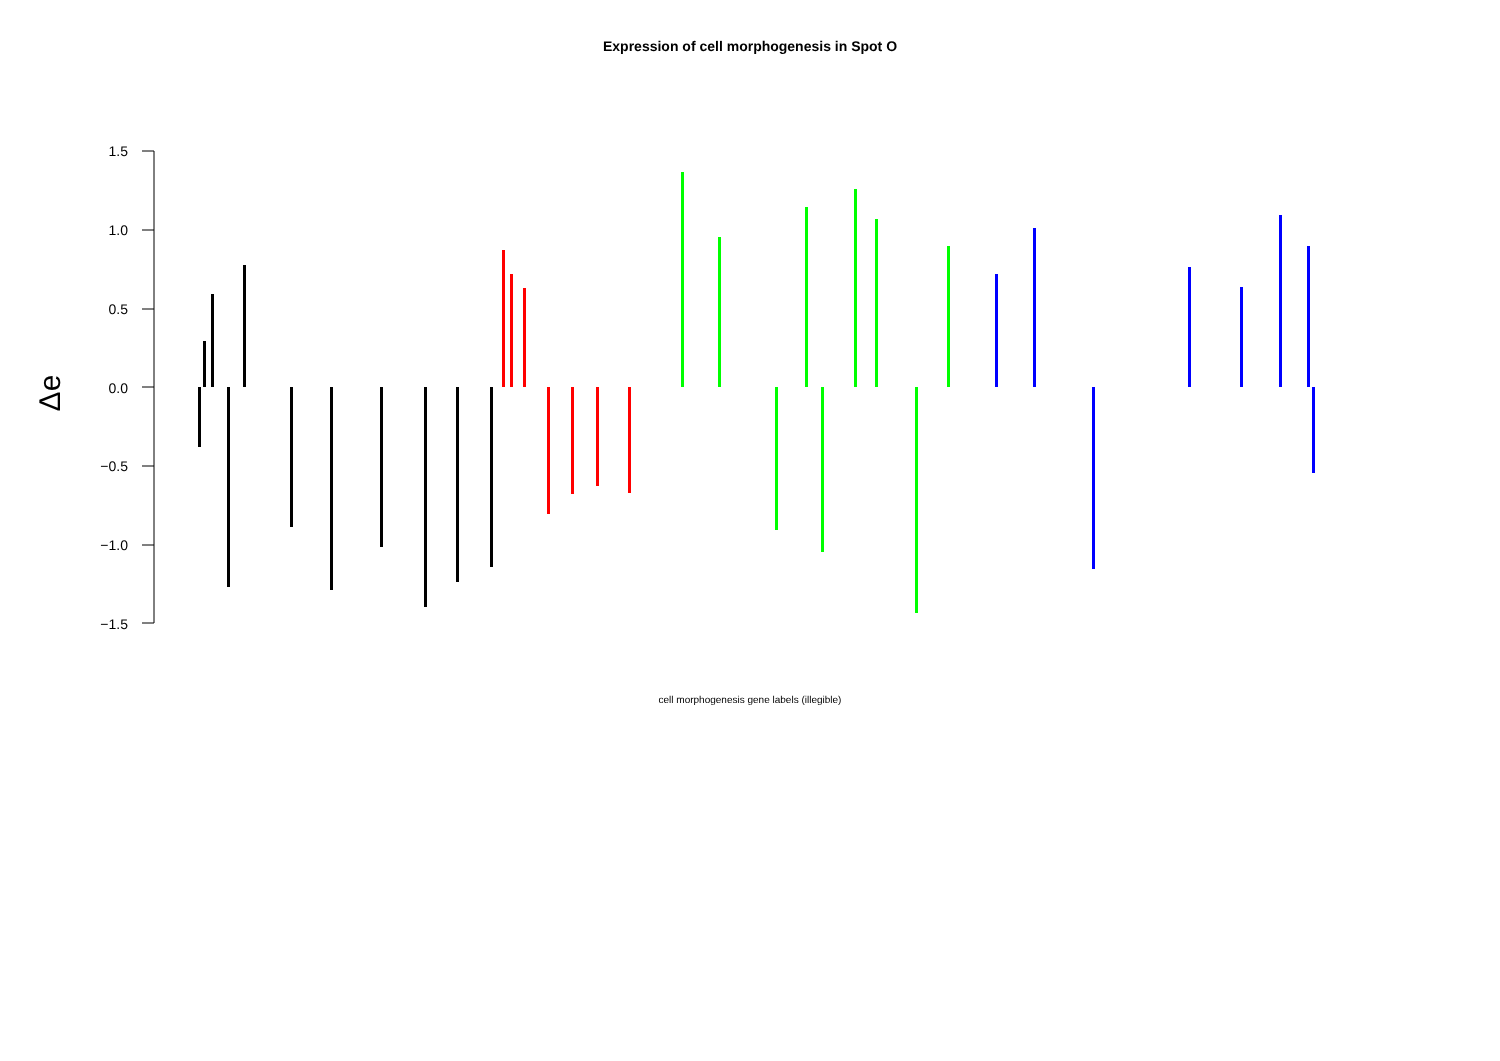Expression of cell morphogenesis in Spot O
1.5
1.0
0.5
0.0
−0.5
−1.0
−1.5
Δe
cell morphogenesis gene labels (illegible)